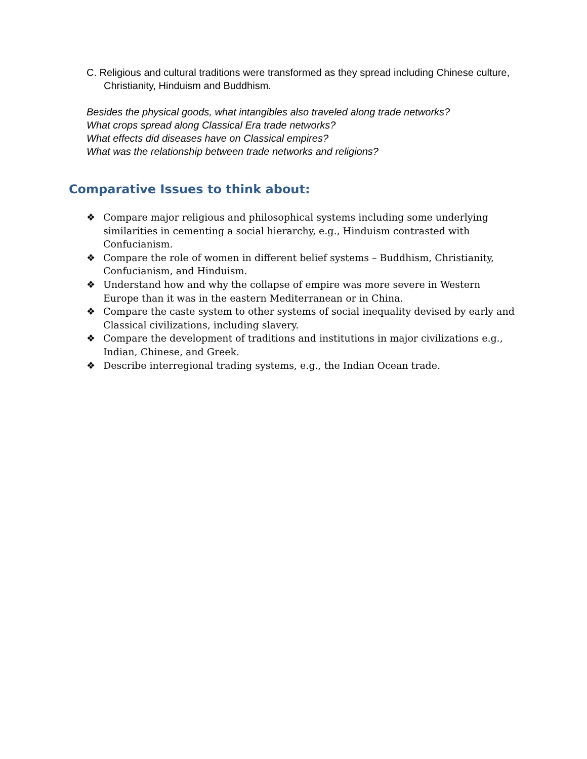C. Religious and cultural traditions were transformed as they spread including Chinese culture, Christianity, Hinduism and Buddhism.
Besides the physical goods, what intangibles also traveled along trade networks?
What crops spread along Classical Era trade networks?
What effects did diseases have on Classical empires?
What was the relationship between trade networks and religions?
Comparative Issues to think about:
❖ Compare major religious and philosophical systems including some underlying similarities in cementing a social hierarchy, e.g., Hinduism contrasted with Confucianism.
❖ Compare the role of women in different belief systems – Buddhism, Christianity, Confucianism, and Hinduism.
❖ Understand how and why the collapse of empire was more severe in Western Europe than it was in the eastern Mediterranean or in China.
❖ Compare the caste system to other systems of social inequality devised by early and Classical civilizations, including slavery.
❖ Compare the development of traditions and institutions in major civilizations e.g., Indian, Chinese, and Greek.
❖ Describe interregional trading systems, e.g., the Indian Ocean trade.